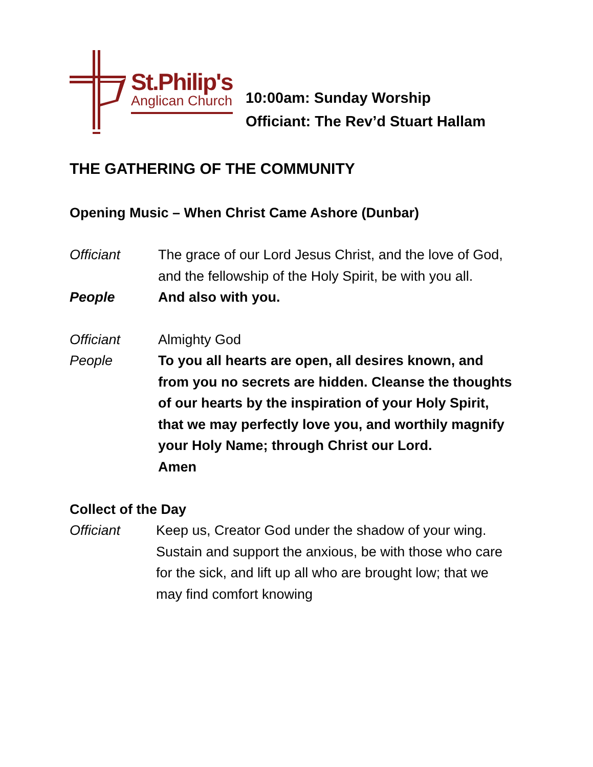St.Philip's
Anglican Church
10:00am: Sunday Worship
Officiant: The Rev’d Stuart Hallam
THE GATHERING OF THE COMMUNITY
Opening Music – When Christ Came Ashore (Dunbar)
Officiant The grace of our Lord Jesus Christ, and the love of God, and the fellowship of the Holy Spirit, be with you all.
People And also with you.
Officiant Almighty God
People To you all hearts are open, all desires known, and from you no secrets are hidden. Cleanse the thoughts of our hearts by the inspiration of your Holy Spirit, that we may perfectly love you, and worthily magnify your Holy Name; through Christ our Lord.
Amen
Collect of the Day
Officiant Keep us, Creator God under the shadow of your wing. Sustain and support the anxious, be with those who care for the sick, and lift up all who are brought low; that we may find comfort knowing